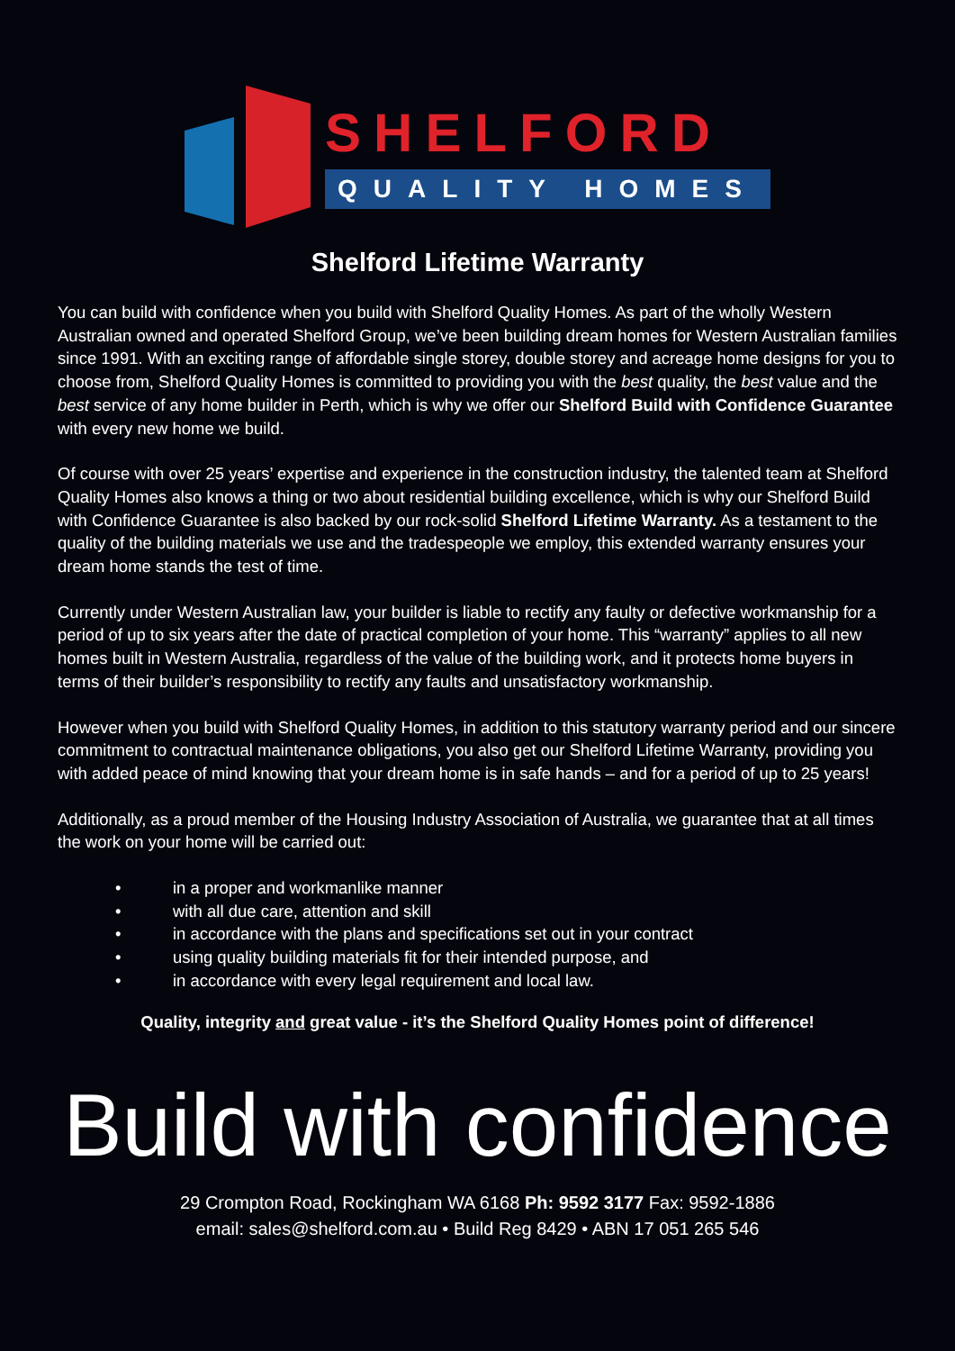SHELFORD
QUALITY HOMES
Shelford Lifetime Warranty
You can build with confidence when you build with Shelford Quality Homes. As part of the wholly Western Australian owned and operated Shelford Group, we’ve been building dream homes for Western Australian families since 1991. With an exciting range of affordable single storey, double storey and acreage home designs for you to choose from, Shelford Quality Homes is committed to providing you with the best quality, the best value and the best service of any home builder in Perth, which is why we offer our Shelford Build with Confidence Guarantee with every new home we build.
Of course with over 25 years’ expertise and experience in the construction industry, the talented team at Shelford Quality Homes also knows a thing or two about residential building excellence, which is why our Shelford Build with Confidence Guarantee is also backed by our rock-solid Shelford Lifetime Warranty. As a testament to the quality of the building materials we use and the tradespeople we employ, this extended warranty ensures your dream home stands the test of time.
Currently under Western Australian law, your builder is liable to rectify any faulty or defective workmanship for a period of up to six years after the date of practical completion of your home. This “warranty” applies to all new homes built in Western Australia, regardless of the value of the building work, and it protects home buyers in terms of their builder’s responsibility to rectify any faults and unsatisfactory workmanship.
However when you build with Shelford Quality Homes, in addition to this statutory warranty period and our sincere commitment to contractual maintenance obligations, you also get our Shelford Lifetime Warranty, providing you with added peace of mind knowing that your dream home is in safe hands – and for a period of up to 25 years!
Additionally, as a proud member of the Housing Industry Association of Australia, we guarantee that at all times the work on your home will be carried out:
• in a proper and workmanlike manner
• with all due care, attention and skill
• in accordance with the plans and specifications set out in your contract
• using quality building materials fit for their intended purpose, and
• in accordance with every legal requirement and local law.
Quality, integrity and great value - it’s the Shelford Quality Homes point of difference!
Build with confidence
29 Crompton Road, Rockingham WA 6168 Ph: 9592 3177 Fax: 9592-1886
email: sales@shelford.com.au • Build Reg 8429 • ABN 17 051 265 546